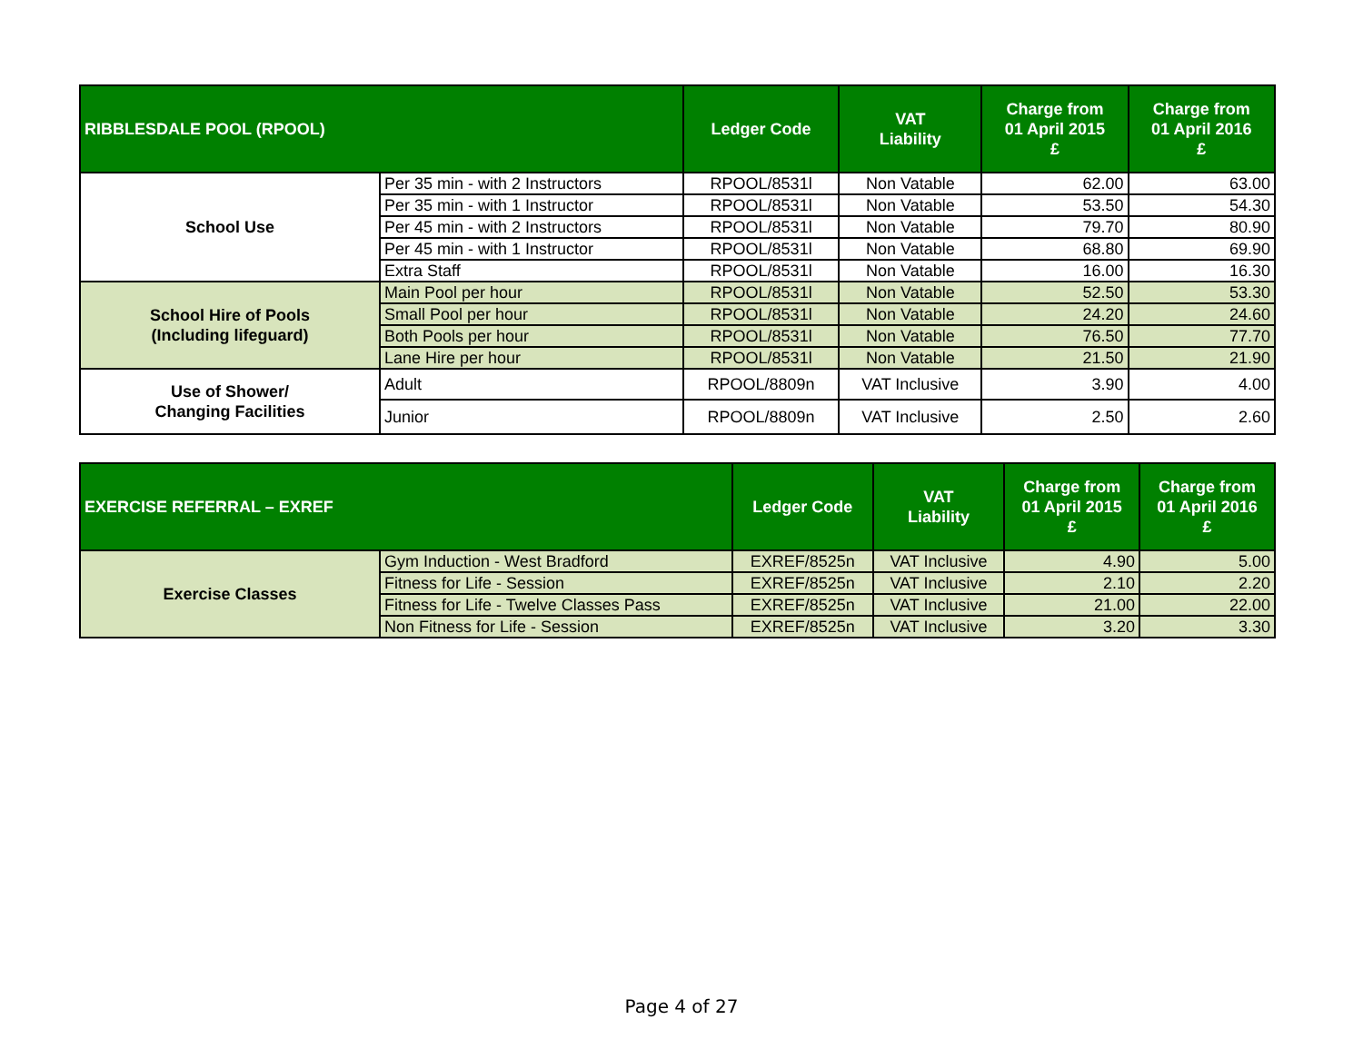| RIBBLESDALE POOL (RPOOL) | | Ledger Code | VAT Liability | Charge from 01 April 2015 £ | Charge from 01 April 2016 £ |
| --- | --- | --- | --- | --- | --- |
| School Use | Per 35 min - with 2 Instructors | RPOOL/8531l | Non Vatable | 62.00 | 63.00 |
| | Per 35 min - with 1 Instructor | RPOOL/8531l | Non Vatable | 53.50 | 54.30 |
| | Per 45 min - with 2 Instructors | RPOOL/8531l | Non Vatable | 79.70 | 80.90 |
| | Per 45 min - with 1 Instructor | RPOOL/8531l | Non Vatable | 68.80 | 69.90 |
| | Extra Staff | RPOOL/8531l | Non Vatable | 16.00 | 16.30 |
| School Hire of Pools (Including lifeguard) | Main Pool per hour | RPOOL/8531l | Non Vatable | 52.50 | 53.30 |
| | Small Pool per hour | RPOOL/8531l | Non Vatable | 24.20 | 24.60 |
| | Both Pools per hour | RPOOL/8531l | Non Vatable | 76.50 | 77.70 |
| | Lane Hire per hour | RPOOL/8531l | Non Vatable | 21.50 | 21.90 |
| Use of Shower/ Changing Facilities | Adult | RPOOL/8809n | VAT Inclusive | 3.90 | 4.00 |
| | Junior | RPOOL/8809n | VAT Inclusive | 2.50 | 2.60 |
| EXERCISE REFERRAL – EXREF | | Ledger Code | VAT Liability | Charge from 01 April 2015 £ | Charge from 01 April 2016 £ |
| --- | --- | --- | --- | --- | --- |
| Exercise Classes | Gym Induction - West Bradford | EXREF/8525n | VAT Inclusive | 4.90 | 5.00 |
| | Fitness for Life - Session | EXREF/8525n | VAT Inclusive | 2.10 | 2.20 |
| | Fitness for Life - Twelve Classes Pass | EXREF/8525n | VAT Inclusive | 21.00 | 22.00 |
| | Non Fitness for Life - Session | EXREF/8525n | VAT Inclusive | 3.20 | 3.30 |
Page 4 of 27